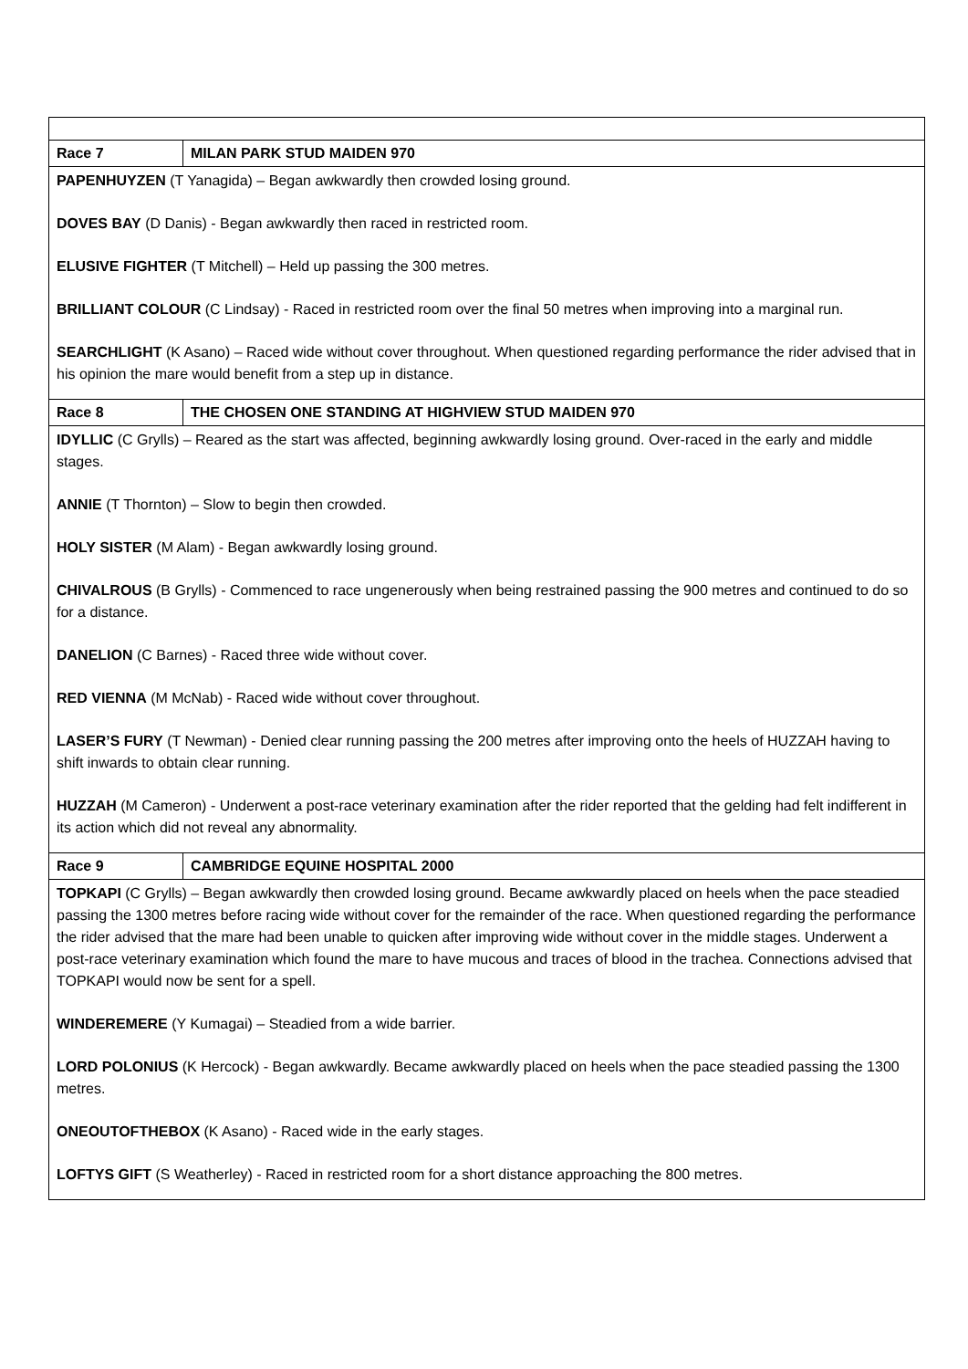| Race 7 | MILAN PARK STUD MAIDEN 970 |
| PAPENHUYZEN (T Yanagida) – Began awkwardly then crowded losing ground. DOVES BAY (D Danis) - Began awkwardly then raced in restricted room. ELUSIVE FIGHTER (T Mitchell) – Held up passing the 300 metres. BRILLIANT COLOUR (C Lindsay) - Raced in restricted room over the final 50 metres when improving into a marginal run. SEARCHLIGHT (K Asano) – Raced wide without cover throughout. When questioned regarding performance the rider advised that in his opinion the mare would benefit from a step up in distance. | |
| Race 8 | THE CHOSEN ONE STANDING AT HIGHVIEW STUD MAIDEN 970 |
| IDYLLIC (C Grylls) – Reared as the start was affected, beginning awkwardly losing ground. Over-raced in the early and middle stages. ANNIE (T Thornton) – Slow to begin then crowded. HOLY SISTER (M Alam) - Began awkwardly losing ground. CHIVALROUS (B Grylls) - Commenced to race ungenerously when being restrained passing the 900 metres and continued to do so for a distance. DANELION (C Barnes) - Raced three wide without cover. RED VIENNA (M McNab) - Raced wide without cover throughout. LASER’S FURY (T Newman) - Denied clear running passing the 200 metres after improving onto the heels of HUZZAH having to shift inwards to obtain clear running. HUZZAH (M Cameron) - Underwent a post-race veterinary examination after the rider reported that the gelding had felt indifferent in its action which did not reveal any abnormality. | |
| Race 9 | CAMBRIDGE EQUINE HOSPITAL 2000 |
| TOPKAPI (C Grylls) – Began awkwardly then crowded losing ground. Became awkwardly placed on heels when the pace steadied passing the 1300 metres before racing wide without cover for the remainder of the race. When questioned regarding the performance the rider advised that the mare had been unable to quicken after improving wide without cover in the middle stages. Underwent a post-race veterinary examination which found the mare to have mucous and traces of blood in the trachea. Connections advised that TOPKAPI would now be sent for a spell. WINDEREMERE (Y Kumagai) – Steadied from a wide barrier. LORD POLONIUS (K Hercock) - Began awkwardly. Became awkwardly placed on heels when the pace steadied passing the 1300 metres. ONEOUTOFTHEBOX (K Asano) - Raced wide in the early stages. LOFTYS GIFT (S Weatherley) - Raced in restricted room for a short distance approaching the 800 metres. | |